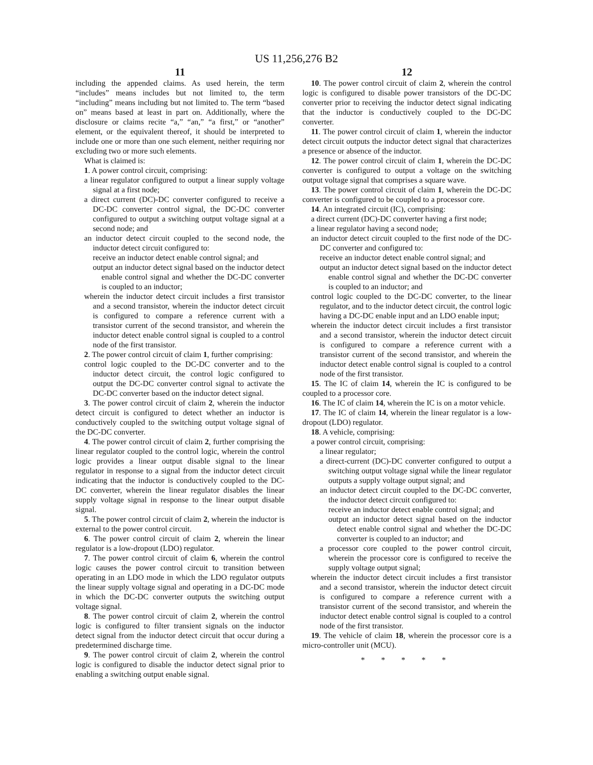US 11,256,276 B2
11
including the appended claims. As used herein, the term “includes” means includes but not limited to, the term “including” means including but not limited to. The term “based on” means based at least in part on. Additionally, where the disclosure or claims recite “a,” “an,” “a first,” or “another” element, or the equivalent thereof, it should be interpreted to include one or more than one such element, neither requiring nor excluding two or more such elements.
What is claimed is:
1. A power control circuit, comprising:
a linear regulator configured to output a linear supply voltage signal at a first node;
a direct current (DC)-DC converter configured to receive a DC-DC converter control signal, the DC-DC converter configured to output a switching output voltage signal at a second node; and
an inductor detect circuit coupled to the second node, the inductor detect circuit configured to:
receive an inductor detect enable control signal; and
output an inductor detect signal based on the inductor detect enable control signal and whether the DC-DC converter is coupled to an inductor;
wherein the inductor detect circuit includes a first transistor and a second transistor, wherein the inductor detect circuit is configured to compare a reference current with a transistor current of the second transistor, and wherein the inductor detect enable control signal is coupled to a control node of the first transistor.
2. The power control circuit of claim 1, further comprising:
control logic coupled to the DC-DC converter and to the inductor detect circuit, the control logic configured to output the DC-DC converter control signal to activate the DC-DC converter based on the inductor detect signal.
3. The power control circuit of claim 2, wherein the inductor detect circuit is configured to detect whether an inductor is conductively coupled to the switching output voltage signal of the DC-DC converter.
4. The power control circuit of claim 2, further comprising the linear regulator coupled to the control logic, wherein the control logic provides a linear output disable signal to the linear regulator in response to a signal from the inductor detect circuit indicating that the inductor is conductively coupled to the DC-DC converter, wherein the linear regulator disables the linear supply voltage signal in response to the linear output disable signal.
5. The power control circuit of claim 2, wherein the inductor is external to the power control circuit.
6. The power control circuit of claim 2, wherein the linear regulator is a low-dropout (LDO) regulator.
7. The power control circuit of claim 6, wherein the control logic causes the power control circuit to transition between operating in an LDO mode in which the LDO regulator outputs the linear supply voltage signal and operating in a DC-DC mode in which the DC-DC converter outputs the switching output voltage signal.
8. The power control circuit of claim 2, wherein the control logic is configured to filter transient signals on the inductor detect signal from the inductor detect circuit that occur during a predetermined discharge time.
9. The power control circuit of claim 2, wherein the control logic is configured to disable the inductor detect signal prior to enabling a switching output enable signal.
12
10. The power control circuit of claim 2, wherein the control logic is configured to disable power transistors of the DC-DC converter prior to receiving the inductor detect signal indicating that the inductor is conductively coupled to the DC-DC converter.
11. The power control circuit of claim 1, wherein the inductor detect circuit outputs the inductor detect signal that characterizes a presence or absence of the inductor.
12. The power control circuit of claim 1, wherein the DC-DC converter is configured to output a voltage on the switching output voltage signal that comprises a square wave.
13. The power control circuit of claim 1, wherein the DC-DC converter is configured to be coupled to a processor core.
14. An integrated circuit (IC), comprising:
a direct current (DC)-DC converter having a first node;
a linear regulator having a second node;
an inductor detect circuit coupled to the first node of the DC-DC converter and configured to:
receive an inductor detect enable control signal; and
output an inductor detect signal based on the inductor detect enable control signal and whether the DC-DC converter is coupled to an inductor; and
control logic coupled to the DC-DC converter, to the linear regulator, and to the inductor detect circuit, the control logic having a DC-DC enable input and an LDO enable input;
wherein the inductor detect circuit includes a first transistor and a second transistor, wherein the inductor detect circuit is configured to compare a reference current with a transistor current of the second transistor, and wherein the inductor detect enable control signal is coupled to a control node of the first transistor.
15. The IC of claim 14, wherein the IC is configured to be coupled to a processor core.
16. The IC of claim 14, wherein the IC is on a motor vehicle.
17. The IC of claim 14, wherein the linear regulator is a low-dropout (LDO) regulator.
18. A vehicle, comprising:
a power control circuit, comprising:
a linear regulator;
a direct-current (DC)-DC converter configured to output a switching output voltage signal while the linear regulator outputs a supply voltage output signal; and
an inductor detect circuit coupled to the DC-DC converter, the inductor detect circuit configured to:
receive an inductor detect enable control signal; and
output an inductor detect signal based on the inductor detect enable control signal and whether the DC-DC converter is coupled to an inductor; and
a processor core coupled to the power control circuit, wherein the processor core is configured to receive the supply voltage output signal;
wherein the inductor detect circuit includes a first transistor and a second transistor, wherein the inductor detect circuit is configured to compare a reference current with a transistor current of the second transistor, and wherein the inductor detect enable control signal is coupled to a control node of the first transistor.
19. The vehicle of claim 18, wherein the processor core is a micro-controller unit (MCU).
* * * * *